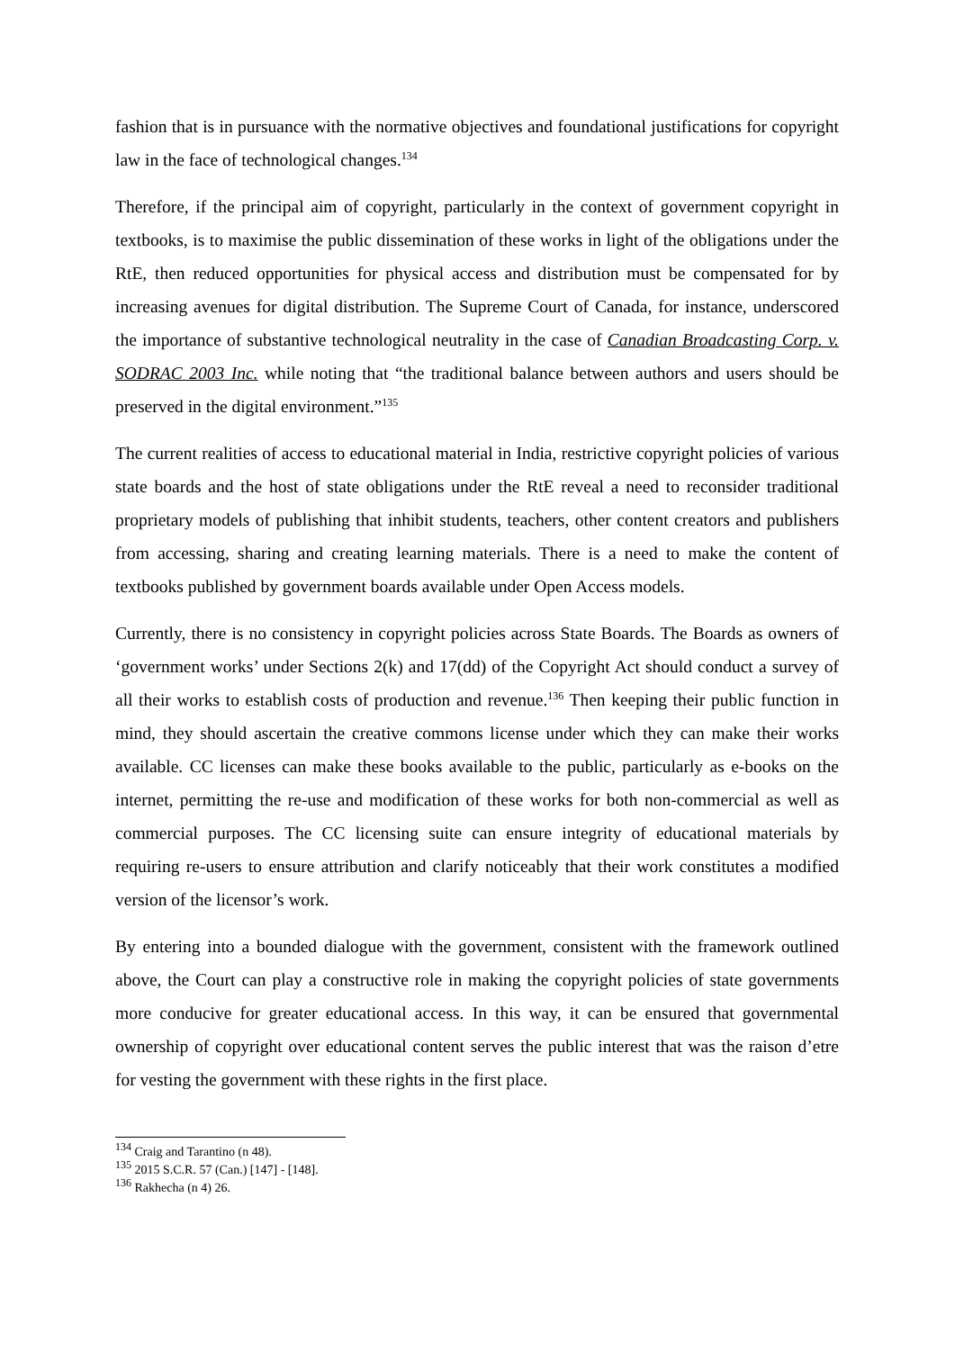fashion that is in pursuance with the normative objectives and foundational justifications for copyright law in the face of technological changes.<sup>134</sup>
Therefore, if the principal aim of copyright, particularly in the context of government copyright in textbooks, is to maximise the public dissemination of these works in light of the obligations under the RtE, then reduced opportunities for physical access and distribution must be compensated for by increasing avenues for digital distribution. The Supreme Court of Canada, for instance, underscored the importance of substantive technological neutrality in the case of Canadian Broadcasting Corp. v. SODRAC 2003 Inc. while noting that “the traditional balance between authors and users should be preserved in the digital environment.”<sup>135</sup>
The current realities of access to educational material in India, restrictive copyright policies of various state boards and the host of state obligations under the RtE reveal a need to reconsider traditional proprietary models of publishing that inhibit students, teachers, other content creators and publishers from accessing, sharing and creating learning materials. There is a need to make the content of textbooks published by government boards available under Open Access models.
Currently, there is no consistency in copyright policies across State Boards. The Boards as owners of ‘government works’ under Sections 2(k) and 17(dd) of the Copyright Act should conduct a survey of all their works to establish costs of production and revenue.<sup>136</sup> Then keeping their public function in mind, they should ascertain the creative commons license under which they can make their works available. CC licenses can make these books available to the public, particularly as e-books on the internet, permitting the re-use and modification of these works for both non-commercial as well as commercial purposes. The CC licensing suite can ensure integrity of educational materials by requiring re-users to ensure attribution and clarify noticeably that their work constitutes a modified version of the licensor’s work.
By entering into a bounded dialogue with the government, consistent with the framework outlined above, the Court can play a constructive role in making the copyright policies of state governments more conducive for greater educational access. In this way, it can be ensured that governmental ownership of copyright over educational content serves the public interest that was the raison d’etre for vesting the government with these rights in the first place.
<sup>134</sup> Craig and Tarantino (n 48).
<sup>135</sup> 2015 S.C.R. 57 (Can.) [147] - [148].
<sup>136</sup> Rakhecha (n 4) 26.